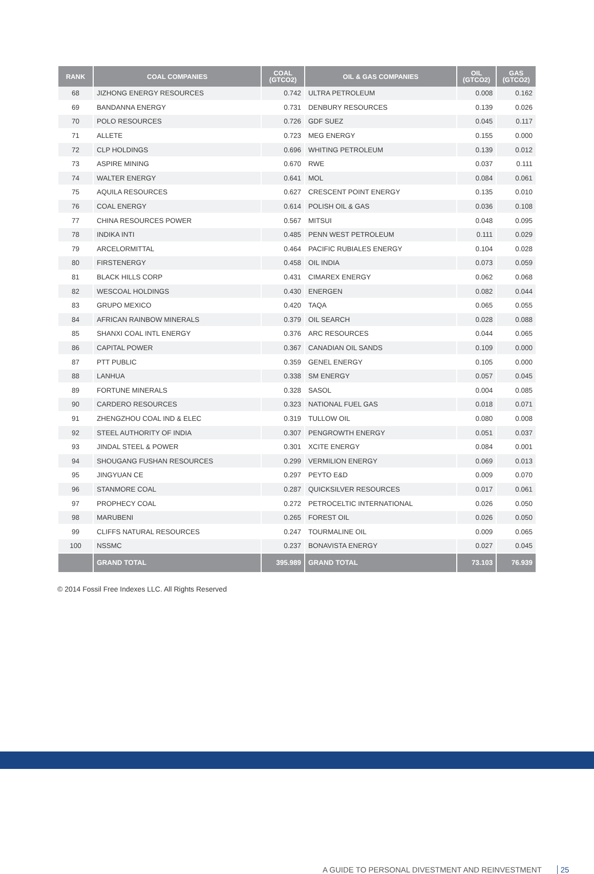| RANK | COAL COMPANIES | COAL (GTCO2) | OIL & GAS COMPANIES | OIL (GTCO2) | GAS (GTCO2) |
| --- | --- | --- | --- | --- | --- |
| 68 | JIZHONG ENERGY RESOURCES | 0.742 | ULTRA PETROLEUM | 0.008 | 0.162 |
| 69 | BANDANNA ENERGY | 0.731 | DENBURY RESOURCES | 0.139 | 0.026 |
| 70 | POLO RESOURCES | 0.726 | GDF SUEZ | 0.045 | 0.117 |
| 71 | ALLETE | 0.723 | MEG ENERGY | 0.155 | 0.000 |
| 72 | CLP HOLDINGS | 0.696 | WHITING PETROLEUM | 0.139 | 0.012 |
| 73 | ASPIRE MINING | 0.670 | RWE | 0.037 | 0.111 |
| 74 | WALTER ENERGY | 0.641 | MOL | 0.084 | 0.061 |
| 75 | AQUILA RESOURCES | 0.627 | CRESCENT POINT ENERGY | 0.135 | 0.010 |
| 76 | COAL ENERGY | 0.614 | POLISH OIL & GAS | 0.036 | 0.108 |
| 77 | CHINA RESOURCES POWER | 0.567 | MITSUI | 0.048 | 0.095 |
| 78 | INDIKA INTI | 0.485 | PENN WEST PETROLEUM | 0.111 | 0.029 |
| 79 | ARCELORMITTAL | 0.464 | PACIFIC RUBIALES ENERGY | 0.104 | 0.028 |
| 80 | FIRSTENERGY | 0.458 | OIL INDIA | 0.073 | 0.059 |
| 81 | BLACK HILLS CORP | 0.431 | CIMAREX ENERGY | 0.062 | 0.068 |
| 82 | WESCOAL HOLDINGS | 0.430 | ENERGEN | 0.082 | 0.044 |
| 83 | GRUPO MEXICO | 0.420 | TAQA | 0.065 | 0.055 |
| 84 | AFRICAN RAINBOW MINERALS | 0.379 | OIL SEARCH | 0.028 | 0.088 |
| 85 | SHANXI COAL INTL ENERGY | 0.376 | ARC RESOURCES | 0.044 | 0.065 |
| 86 | CAPITAL POWER | 0.367 | CANADIAN OIL SANDS | 0.109 | 0.000 |
| 87 | PTT PUBLIC | 0.359 | GENEL ENERGY | 0.105 | 0.000 |
| 88 | LANHUA | 0.338 | SM ENERGY | 0.057 | 0.045 |
| 89 | FORTUNE MINERALS | 0.328 | SASOL | 0.004 | 0.085 |
| 90 | CARDERO RESOURCES | 0.323 | NATIONAL FUEL GAS | 0.018 | 0.071 |
| 91 | ZHENGZHOU COAL IND & ELEC | 0.319 | TULLOW OIL | 0.080 | 0.008 |
| 92 | STEEL AUTHORITY OF INDIA | 0.307 | PENGROWTH ENERGY | 0.051 | 0.037 |
| 93 | JINDAL STEEL & POWER | 0.301 | XCITE ENERGY | 0.084 | 0.001 |
| 94 | SHOUGANG FUSHAN RESOURCES | 0.299 | VERMILION ENERGY | 0.069 | 0.013 |
| 95 | JINGYUAN CE | 0.297 | PEYTO E&D | 0.009 | 0.070 |
| 96 | STANMORE COAL | 0.287 | QUICKSILVER RESOURCES | 0.017 | 0.061 |
| 97 | PROPHECY COAL | 0.272 | PETROCELTIC INTERNATIONAL | 0.026 | 0.050 |
| 98 | MARUBENI | 0.265 | FOREST OIL | 0.026 | 0.050 |
| 99 | CLIFFS NATURAL RESOURCES | 0.247 | TOURMALINE OIL | 0.009 | 0.065 |
| 100 | NSSMC | 0.237 | BONAVISTA ENERGY | 0.027 | 0.045 |
| | GRAND TOTAL | 395.989 | GRAND TOTAL | 73.103 | 76.939 |
© 2014 Fossil Free Indexes LLC. All Rights Reserved
A GUIDE TO PERSONAL DIVESTMENT AND REINVESTMENT 25